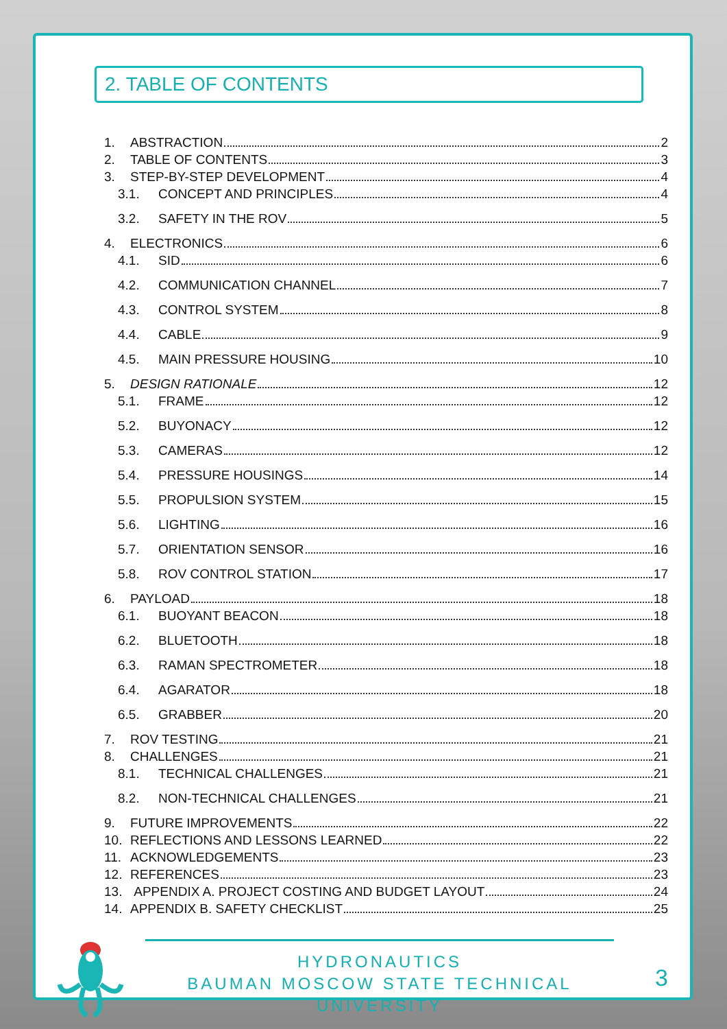2. TABLE OF CONTENTS
1. ABSTRACTION 2
2. TABLE OF CONTENTS 3
3. STEP-BY-STEP DEVELOPMENT 4
3.1. CONCEPT AND PRINCIPLES 4
3.2. SAFETY IN THE ROV 5
4. ELECTRONICS 6
4.1. SID 6
4.2. COMMUNICATION CHANNEL 7
4.3. CONTROL SYSTEM 8
4.4. CABLE 9
4.5. MAIN PRESSURE HOUSING 10
5. DESIGN RATIONALE 12
5.1. FRAME 12
5.2. BUYONACY 12
5.3. CAMERAS 12
5.4. PRESSURE HOUSINGS 14
5.5. PROPULSION SYSTEM 15
5.6. LIGHTING 16
5.7. ORIENTATION SENSOR 16
5.8. ROV CONTROL STATION 17
6. PAYLOAD 18
6.1. BUOYANT BEACON 18
6.2. BLUETOOTH 18
6.3. RAMAN SPECTROMETER 18
6.4. AGARATOR 18
6.5. GRABBER 20
7. ROV TESTING 21
8. CHALLENGES 21
8.1. TECHNICAL CHALLENGES 21
8.2. NON-TECHNICAL CHALLENGES 21
9. FUTURE IMPROVEMENTS 22
10. REFLECTIONS AND LESSONS LEARNED 22
11. ACKNOWLEDGEMENTS 23
12. REFERENCES 23
13. APPENDIX A. PROJECT COSTING AND BUDGET LAYOUT 24
14. APPENDIX B. SAFETY CHECKLIST 25
HYDRONAUTICS
BAUMAN MOSCOW STATE TECHNICAL UNIVERSITY
3